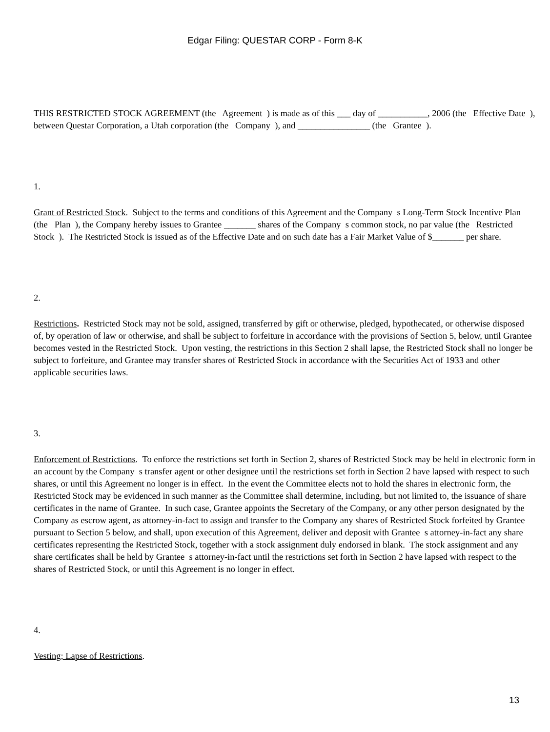Edgar Filing: QUESTAR CORP - Form 8-K
THIS RESTRICTED STOCK AGREEMENT (the Agreement ) is made as of this ___ day of ___________, 2006 (the Effective Date ), between Questar Corporation, a Utah corporation (the Company ), and ________________ (the Grantee ).
1.
Grant of Restricted Stock. Subject to the terms and conditions of this Agreement and the Company s Long-Term Stock Incentive Plan (the Plan ), the Company hereby issues to Grantee _______ shares of the Company s common stock, no par value (the Restricted Stock ). The Restricted Stock is issued as of the Effective Date and on such date has a Fair Market Value of $_______ per share.
2.
Restrictions. Restricted Stock may not be sold, assigned, transferred by gift or otherwise, pledged, hypothecated, or otherwise disposed of, by operation of law or otherwise, and shall be subject to forfeiture in accordance with the provisions of Section 5, below, until Grantee becomes vested in the Restricted Stock. Upon vesting, the restrictions in this Section 2 shall lapse, the Restricted Stock shall no longer be subject to forfeiture, and Grantee may transfer shares of Restricted Stock in accordance with the Securities Act of 1933 and other applicable securities laws.
3.
Enforcement of Restrictions. To enforce the restrictions set forth in Section 2, shares of Restricted Stock may be held in electronic form in an account by the Company s transfer agent or other designee until the restrictions set forth in Section 2 have lapsed with respect to such shares, or until this Agreement no longer is in effect. In the event the Committee elects not to hold the shares in electronic form, the Restricted Stock may be evidenced in such manner as the Committee shall determine, including, but not limited to, the issuance of share certificates in the name of Grantee. In such case, Grantee appoints the Secretary of the Company, or any other person designated by the Company as escrow agent, as attorney-in-fact to assign and transfer to the Company any shares of Restricted Stock forfeited by Grantee pursuant to Section 5 below, and shall, upon execution of this Agreement, deliver and deposit with Grantee s attorney-in-fact any share certificates representing the Restricted Stock, together with a stock assignment duly endorsed in blank. The stock assignment and any share certificates shall be held by Grantee s attorney-in-fact until the restrictions set forth in Section 2 have lapsed with respect to the shares of Restricted Stock, or until this Agreement is no longer in effect.
4.
Vesting; Lapse of Restrictions.
13